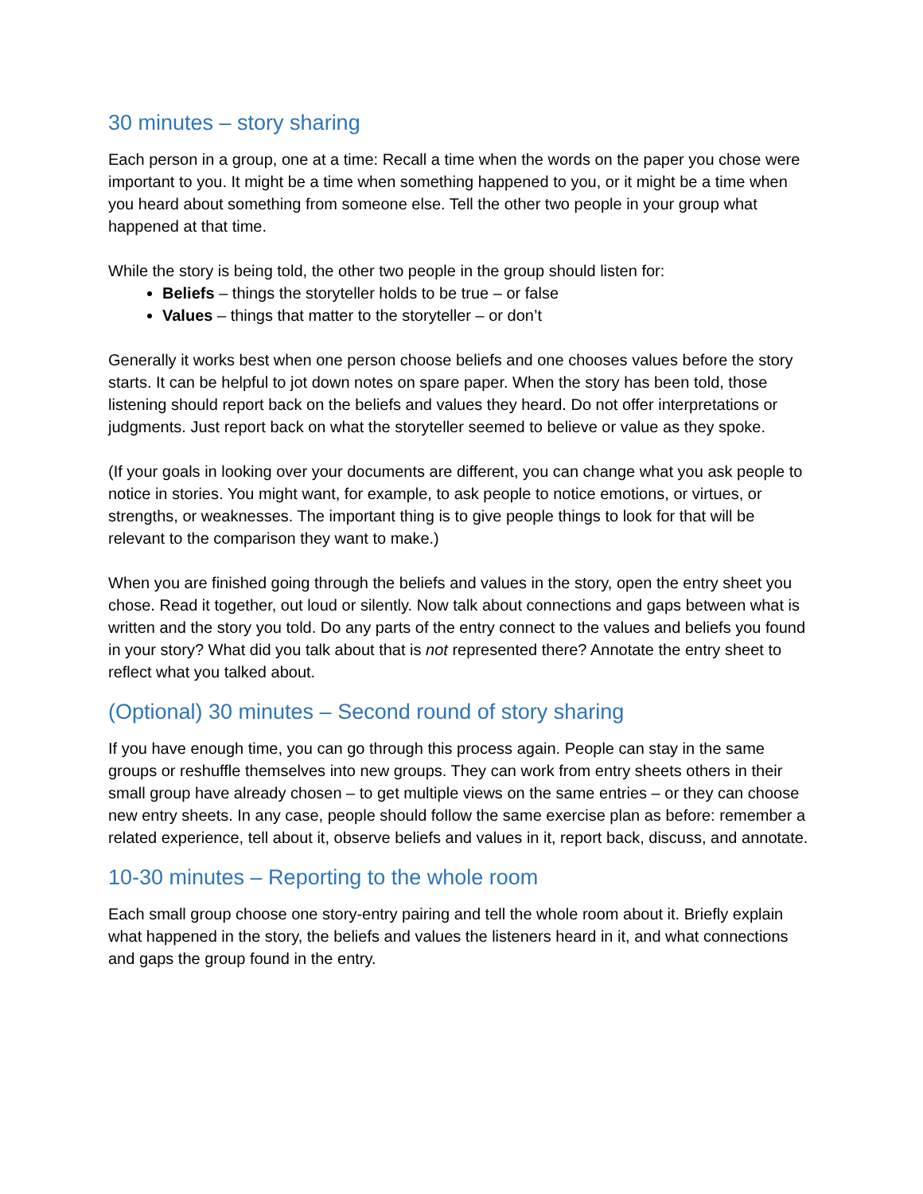30 minutes – story sharing
Each person in a group, one at a time: Recall a time when the words on the paper you chose were important to you. It might be a time when something happened to you, or it might be a time when you heard about something from someone else. Tell the other two people in your group what happened at that time.
While the story is being told, the other two people in the group should listen for:
Beliefs – things the storyteller holds to be true – or false
Values – things that matter to the storyteller – or don’t
Generally it works best when one person choose beliefs and one chooses values before the story starts. It can be helpful to jot down notes on spare paper. When the story has been told, those listening should report back on the beliefs and values they heard. Do not offer interpretations or judgments. Just report back on what the storyteller seemed to believe or value as they spoke.
(If your goals in looking over your documents are different, you can change what you ask people to notice in stories. You might want, for example, to ask people to notice emotions, or virtues, or strengths, or weaknesses. The important thing is to give people things to look for that will be relevant to the comparison they want to make.)
When you are finished going through the beliefs and values in the story, open the entry sheet you chose. Read it together, out loud or silently. Now talk about connections and gaps between what is written and the story you told. Do any parts of the entry connect to the values and beliefs you found in your story? What did you talk about that is not represented there? Annotate the entry sheet to reflect what you talked about.
(Optional) 30 minutes – Second round of story sharing
If you have enough time, you can go through this process again. People can stay in the same groups or reshuffle themselves into new groups. They can work from entry sheets others in their small group have already chosen – to get multiple views on the same entries – or they can choose new entry sheets. In any case, people should follow the same exercise plan as before: remember a related experience, tell about it, observe beliefs and values in it, report back, discuss, and annotate.
10-30 minutes – Reporting to the whole room
Each small group choose one story-entry pairing and tell the whole room about it. Briefly explain what happened in the story, the beliefs and values the listeners heard in it, and what connections and gaps the group found in the entry.